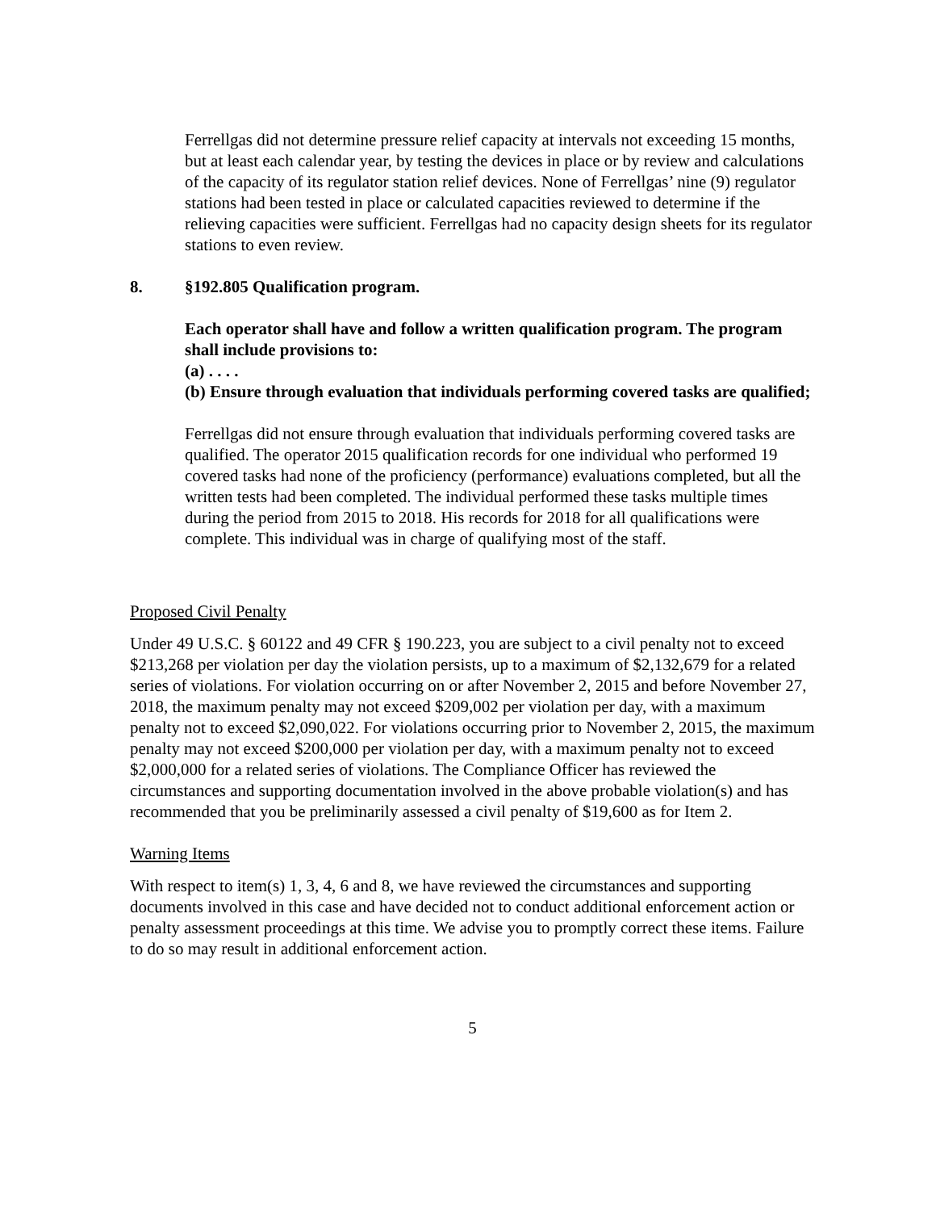Ferrellgas did not determine pressure relief capacity at intervals not exceeding 15 months, but at least each calendar year, by testing the devices in place or by review and calculations of the capacity of its regulator station relief devices. None of Ferrellgas’ nine (9) regulator stations had been tested in place or calculated capacities reviewed to determine if the relieving capacities were sufficient. Ferrellgas had no capacity design sheets for its regulator stations to even review.
8. §192.805 Qualification program.
Each operator shall have and follow a written qualification program. The program shall include provisions to:
(a) . . . .
(b) Ensure through evaluation that individuals performing covered tasks are qualified;
Ferrellgas did not ensure through evaluation that individuals performing covered tasks are qualified. The operator 2015 qualification records for one individual who performed 19 covered tasks had none of the proficiency (performance) evaluations completed, but all the written tests had been completed. The individual performed these tasks multiple times during the period from 2015 to 2018. His records for 2018 for all qualifications were complete. This individual was in charge of qualifying most of the staff.
Proposed Civil Penalty
Under 49 U.S.C. § 60122 and 49 CFR § 190.223, you are subject to a civil penalty not to exceed $213,268 per violation per day the violation persists, up to a maximum of $2,132,679 for a related series of violations. For violation occurring on or after November 2, 2015 and before November 27, 2018, the maximum penalty may not exceed $209,002 per violation per day, with a maximum penalty not to exceed $2,090,022. For violations occurring prior to November 2, 2015, the maximum penalty may not exceed $200,000 per violation per day, with a maximum penalty not to exceed $2,000,000 for a related series of violations. The Compliance Officer has reviewed the circumstances and supporting documentation involved in the above probable violation(s) and has recommended that you be preliminarily assessed a civil penalty of $19,600 as for Item 2.
Warning Items
With respect to item(s) 1, 3, 4, 6 and 8, we have reviewed the circumstances and supporting documents involved in this case and have decided not to conduct additional enforcement action or penalty assessment proceedings at this time. We advise you to promptly correct these items. Failure to do so may result in additional enforcement action.
5